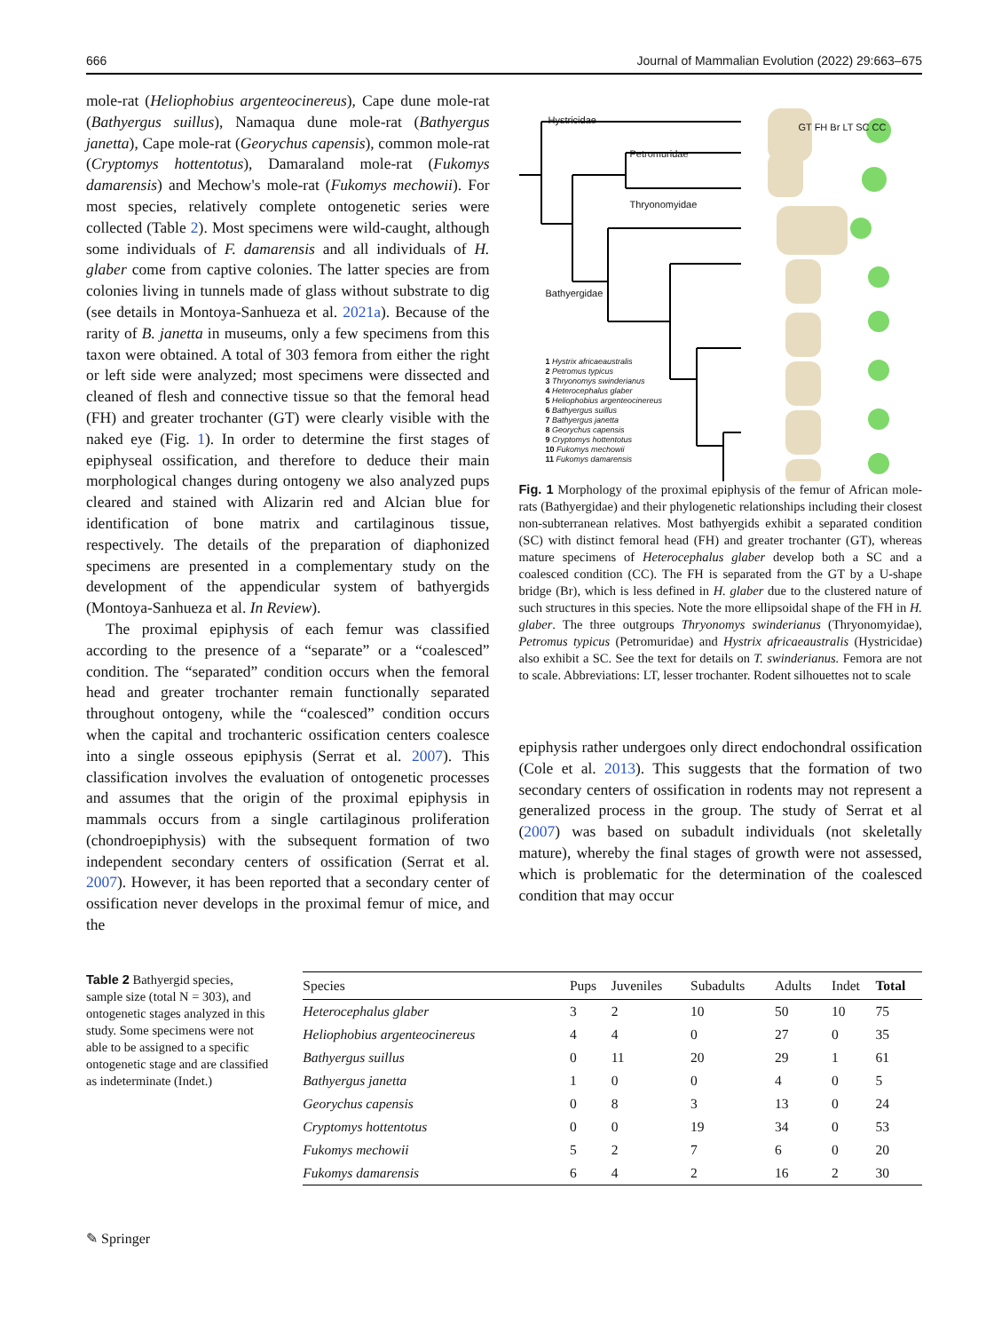666 Journal of Mammalian Evolution (2022) 29:663–675
mole-rat (Heliophobius argenteocinereus), Cape dune mole-rat (Bathyergus suillus), Namaqua dune mole-rat (Bathyergus janetta), Cape mole-rat (Georychus capensis), common mole-rat (Cryptomys hottentotus), Damaraland mole-rat (Fukomys damarensis) and Mechow's mole-rat (Fukomys mechowii). For most species, relatively complete ontogenetic series were collected (Table 2). Most specimens were wild-caught, although some individuals of F. damarensis and all individuals of H. glaber come from captive colonies. The latter species are from colonies living in tunnels made of glass without substrate to dig (see details in Montoya-Sanhueza et al. 2021a). Because of the rarity of B. janetta in museums, only a few specimens from this taxon were obtained. A total of 303 femora from either the right or left side were analyzed; most specimens were dissected and cleaned of flesh and connective tissue so that the femoral head (FH) and greater trochanter (GT) were clearly visible with the naked eye (Fig. 1). In order to determine the first stages of epiphyseal ossification, and therefore to deduce their main morphological changes during ontogeny we also analyzed pups cleared and stained with Alizarin red and Alcian blue for identification of bone matrix and cartilaginous tissue, respectively. The details of the preparation of diaphonized specimens are presented in a complementary study on the development of the appendicular system of bathyergids (Montoya-Sanhueza et al. In Review).
The proximal epiphysis of each femur was classified according to the presence of a “separate” or a “coalesced” condition. The “separated” condition occurs when the femoral head and greater trochanter remain functionally separated throughout ontogeny, while the “coalesced” condition occurs when the capital and trochanteric ossification centers coalesce into a single osseous epiphysis (Serrat et al. 2007). This classification involves the evaluation of ontogenetic processes and assumes that the origin of the proximal epiphysis in mammals occurs from a single cartilaginous proliferation (chondroepiphysis) with the subsequent formation of two independent secondary centers of ossification (Serrat et al. 2007). However, it has been reported that a secondary center of ossification never develops in the proximal femur of mice, and the
Hystricidae
Petromuridae
Thryonomyidae
Bathyergidae
GT FH Br LT SC CC
1 Hystrix africaeaustralis
2 Petromus typicus
3 Thryonomys swinderianus
4 Heterocephalus glaber
5 Heliophobius argenteocinereus
6 Bathyergus suillus
7 Bathyergus janetta
8 Georychus capensis
9 Cryptomys hottentotus
10 Fukomys mechowii
11 Fukomys damarensis
Fig. 1 Morphology of the proximal epiphysis of the femur of African mole-rats (Bathyergidae) and their phylogenetic relationships including their closest non-subterranean relatives. Most bathyergids exhibit a separated condition (SC) with distinct femoral head (FH) and greater trochanter (GT), whereas mature specimens of Heterocephalus glaber develop both a SC and a coalesced condition (CC). The FH is separated from the GT by a U-shape bridge (Br), which is less defined in H. glaber due to the clustered nature of such structures in this species. Note the more ellipsoidal shape of the FH in H. glaber. The three outgroups Thryonomys swinderianus (Thryonomyidae), Petromus typicus (Petromuridae) and Hystrix africaeaustralis (Hystricidae) also exhibit a SC. See the text for details on T. swinderianus. Femora are not to scale. Abbreviations: LT, lesser trochanter. Rodent silhouettes not to scale
epiphysis rather undergoes only direct endochondral ossification (Cole et al. 2013). This suggests that the formation of two secondary centers of ossification in rodents may not represent a generalized process in the group. The study of Serrat et al (2007) was based on subadult individuals (not skeletally mature), whereby the final stages of growth were not assessed, which is problematic for the determination of the coalesced condition that may occur
Table 2 Bathyergid species, sample size (total N = 303), and ontogenetic stages analyzed in this study. Some specimens were not able to be assigned to a specific ontogenetic stage and are classified as indeterminate (Indet.)
| Species | Pups | Juveniles | Subadults | Adults | Indet | Total |
| --- | --- | --- | --- | --- | --- | --- |
| Heterocephalus glaber | 3 | 2 | 10 | 50 | 10 | 75 |
| Heliophobius argenteocinereus | 4 | 4 | 0 | 27 | 0 | 35 |
| Bathyergus suillus | 0 | 11 | 20 | 29 | 1 | 61 |
| Bathyergus janetta | 1 | 0 | 0 | 4 | 0 | 5 |
| Georychus capensis | 0 | 8 | 3 | 13 | 0 | 24 |
| Cryptomys hottentotus | 0 | 0 | 19 | 34 | 0 | 53 |
| Fukomys mechowii | 5 | 2 | 7 | 6 | 0 | 20 |
| Fukomys damarensis | 6 | 4 | 2 | 16 | 2 | 30 |
✎ Springer